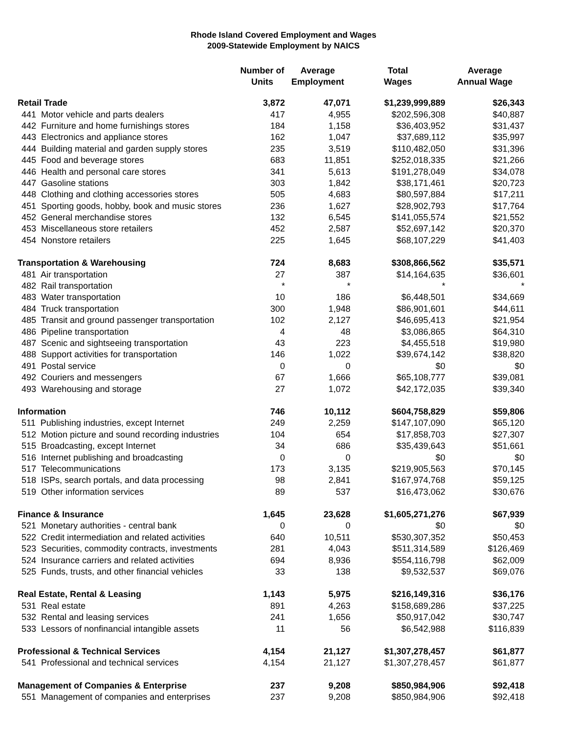Rhode Island Covered Employment and Wages
2009-Statewide Employment by NAICS
| | Number of Units | Average Employment | Total Wages | Average Annual Wage |
| --- | --- | --- | --- | --- |
| Retail Trade | 3,872 | 47,071 | $1,239,999,889 | $26,343 |
| 441 Motor vehicle and parts dealers | 417 | 4,955 | $202,596,308 | $40,887 |
| 442 Furniture and home furnishings stores | 184 | 1,158 | $36,403,952 | $31,437 |
| 443 Electronics and appliance stores | 162 | 1,047 | $37,689,112 | $35,997 |
| 444 Building material and garden supply stores | 235 | 3,519 | $110,482,050 | $31,396 |
| 445 Food and beverage stores | 683 | 11,851 | $252,018,335 | $21,266 |
| 446 Health and personal care stores | 341 | 5,613 | $191,278,049 | $34,078 |
| 447 Gasoline stations | 303 | 1,842 | $38,171,461 | $20,723 |
| 448 Clothing and clothing accessories stores | 505 | 4,683 | $80,597,884 | $17,211 |
| 451 Sporting goods, hobby, book and music stores | 236 | 1,627 | $28,902,793 | $17,764 |
| 452 General merchandise stores | 132 | 6,545 | $141,055,574 | $21,552 |
| 453 Miscellaneous store retailers | 452 | 2,587 | $52,697,142 | $20,370 |
| 454 Nonstore retailers | 225 | 1,645 | $68,107,229 | $41,403 |
| Transportation & Warehousing | 724 | 8,683 | $308,866,562 | $35,571 |
| 481 Air transportation | 27 | 387 | $14,164,635 | $36,601 |
| 482 Rail transportation | * | * | * | * |
| 483 Water transportation | 10 | 186 | $6,448,501 | $34,669 |
| 484 Truck transportation | 300 | 1,948 | $86,901,601 | $44,611 |
| 485 Transit and ground passenger transportation | 102 | 2,127 | $46,695,413 | $21,954 |
| 486 Pipeline transportation | 4 | 48 | $3,086,865 | $64,310 |
| 487 Scenic and sightseeing transportation | 43 | 223 | $4,455,518 | $19,980 |
| 488 Support activities for transportation | 146 | 1,022 | $39,674,142 | $38,820 |
| 491 Postal service | 0 | 0 | $0 | $0 |
| 492 Couriers and messengers | 67 | 1,666 | $65,108,777 | $39,081 |
| 493 Warehousing and storage | 27 | 1,072 | $42,172,035 | $39,340 |
| Information | 746 | 10,112 | $604,758,829 | $59,806 |
| 511 Publishing industries, except Internet | 249 | 2,259 | $147,107,090 | $65,120 |
| 512 Motion picture and sound recording industries | 104 | 654 | $17,858,703 | $27,307 |
| 515 Broadcasting, except Internet | 34 | 686 | $35,439,643 | $51,661 |
| 516 Internet publishing and broadcasting | 0 | 0 | $0 | $0 |
| 517 Telecommunications | 173 | 3,135 | $219,905,563 | $70,145 |
| 518 ISPs, search portals, and data processing | 98 | 2,841 | $167,974,768 | $59,125 |
| 519 Other information services | 89 | 537 | $16,473,062 | $30,676 |
| Finance & Insurance | 1,645 | 23,628 | $1,605,271,276 | $67,939 |
| 521 Monetary authorities - central bank | 0 | 0 | $0 | $0 |
| 522 Credit intermediation and related activities | 640 | 10,511 | $530,307,352 | $50,453 |
| 523 Securities, commodity contracts, investments | 281 | 4,043 | $511,314,589 | $126,469 |
| 524 Insurance carriers and related activities | 694 | 8,936 | $554,116,798 | $62,009 |
| 525 Funds, trusts, and other financial vehicles | 33 | 138 | $9,532,537 | $69,076 |
| Real Estate, Rental & Leasing | 1,143 | 5,975 | $216,149,316 | $36,176 |
| 531 Real estate | 891 | 4,263 | $158,689,286 | $37,225 |
| 532 Rental and leasing services | 241 | 1,656 | $50,917,042 | $30,747 |
| 533 Lessors of nonfinancial intangible assets | 11 | 56 | $6,542,988 | $116,839 |
| Professional & Technical Services | 4,154 | 21,127 | $1,307,278,457 | $61,877 |
| 541 Professional and technical services | 4,154 | 21,127 | $1,307,278,457 | $61,877 |
| Management of Companies & Enterprise | 237 | 9,208 | $850,984,906 | $92,418 |
| 551 Management of companies and enterprises | 237 | 9,208 | $850,984,906 | $92,418 |